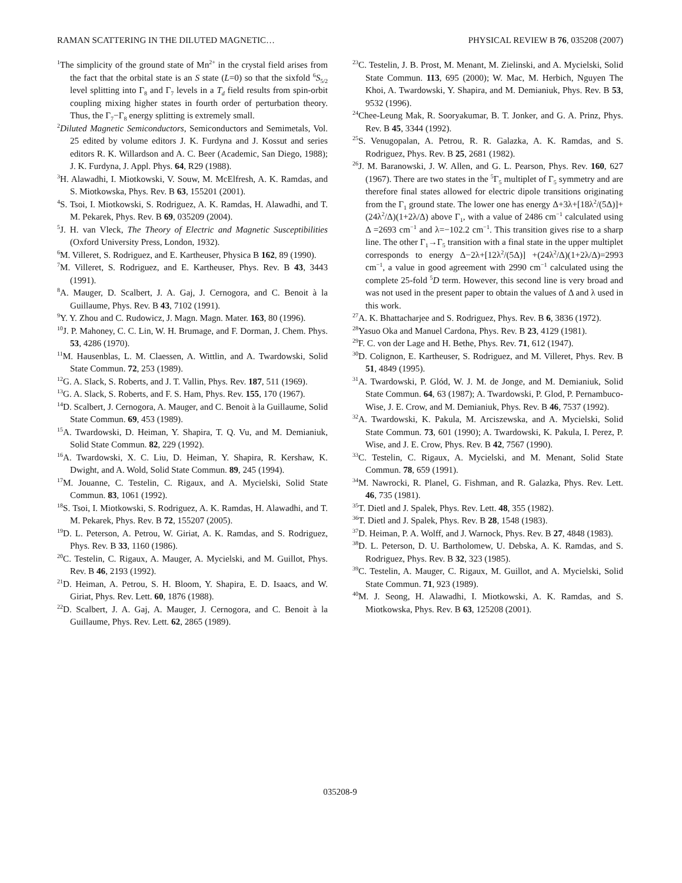RAMAN SCATTERING IN THE DILUTED MAGNETIC… PHYSICAL REVIEW B 76, 035208 (2007)
<sup>1</sup> The simplicity of the ground state of Mn<sup>2+</sup> in the crystal field arises from the fact that the orbital state is an S state (L=0) so that the sixfold <sup>6</sup>S<sub>5/2</sub> level splitting into Γ<sub>8</sub> and Γ<sub>7</sub> levels in a T<sub>d</sub> field results from spin-orbit coupling mixing higher states in fourth order of perturbation theory. Thus, the Γ<sub>7</sub>−Γ<sub>8</sub> energy splitting is extremely small.
<sup>2</sup> Diluted Magnetic Semiconductors, Semiconductors and Semimetals, Vol. 25 edited by volume editors J. K. Furdyna and J. Kossut and series editors R. K. Willardson and A. C. Beer (Academic, San Diego, 1988); J. K. Furdyna, J. Appl. Phys. 64, R29 (1988).
<sup>3</sup>H. Alawadhi, I. Miotkowski, V. Souw, M. McElfresh, A. K. Ramdas, and S. Miotkowska, Phys. Rev. B 63, 155201 (2001).
<sup>4</sup> S. Tsoi, I. Miotkowski, S. Rodriguez, A. K. Ramdas, H. Alawadhi, and T. M. Pekarek, Phys. Rev. B 69, 035209 (2004).
<sup>5</sup> J. H. van Vleck, The Theory of Electric and Magnetic Susceptibilities (Oxford University Press, London, 1932).
<sup>6</sup> M. Villeret, S. Rodriguez, and E. Kartheuser, Physica B 162, 89 (1990).
<sup>7</sup> M. Villeret, S. Rodriguez, and E. Kartheuser, Phys. Rev. B 43, 3443 (1991).
<sup>8</sup> A. Mauger, D. Scalbert, J. A. Gaj, J. Cernogora, and C. Benoit à la Guillaume, Phys. Rev. B 43, 7102 (1991).
<sup>9</sup> Y. Y. Zhou and C. Rudowicz, J. Magn. Magn. Mater. 163, 80 (1996).
<sup>10</sup> J. P. Mahoney, C. C. Lin, W. H. Brumage, and F. Dorman, J. Chem. Phys. 53, 4286 (1970).
<sup>11</sup> M. Hausenblas, L. M. Claessen, A. Wittlin, and A. Twardowski, Solid State Commun. 72, 253 (1989).
<sup>12</sup> G. A. Slack, S. Roberts, and J. T. Vallin, Phys. Rev. 187, 511 (1969).
<sup>13</sup> G. A. Slack, S. Roberts, and F. S. Ham, Phys. Rev. 155, 170 (1967).
<sup>14</sup> D. Scalbert, J. Cernogora, A. Mauger, and C. Benoit à la Guillaume, Solid State Commun. 69, 453 (1989).
<sup>15</sup> A. Twardowski, D. Heiman, Y. Shapira, T. Q. Vu, and M. Demianiuk, Solid State Commun. 82, 229 (1992).
<sup>16</sup> A. Twardowski, X. C. Liu, D. Heiman, Y. Shapira, R. Kershaw, K. Dwight, and A. Wold, Solid State Commun. 89, 245 (1994).
<sup>17</sup> M. Jouanne, C. Testelin, C. Rigaux, and A. Mycielski, Solid State Commun. 83, 1061 (1992).
<sup>18</sup>S. Tsoi, I. Miotkowski, S. Rodriguez, A. K. Ramdas, H. Alawadhi, and T. M. Pekarek, Phys. Rev. B 72, 155207 (2005).
<sup>19</sup> D. L. Peterson, A. Petrou, W. Giriat, A. K. Ramdas, and S. Rodriguez, Phys. Rev. B 33, 1160 (1986).
<sup>20</sup>C. Testelin, C. Rigaux, A. Mauger, A. Mycielski, and M. Guillot, Phys. Rev. B 46, 2193 (1992).
<sup>21</sup> D. Heiman, A. Petrou, S. H. Bloom, Y. Shapira, E. D. Isaacs, and W. Giriat, Phys. Rev. Lett. 60, 1876 (1988).
<sup>22</sup> D. Scalbert, J. A. Gaj, A. Mauger, J. Cernogora, and C. Benoit à la Guillaume, Phys. Rev. Lett. 62, 2865 (1989).
<sup>23</sup>C. Testelin, J. B. Prost, M. Menant, M. Zielinski, and A. Mycielski, Solid State Commun. 113, 695 (2000); W. Mac, M. Herbich, Nguyen The Khoi, A. Twardowski, Y. Shapira, and M. Demianiuk, Phys. Rev. B 53, 9532 (1996).
<sup>24</sup> Chee-Leung Mak, R. Sooryakumar, B. T. Jonker, and G. A. Prinz, Phys. Rev. B 45, 3344 (1992).
<sup>25</sup>S. Venugopalan, A. Petrou, R. R. Galazka, A. K. Ramdas, and S. Rodriguez, Phys. Rev. B 25, 2681 (1982).
<sup>26</sup> J. M. Baranowski, J. W. Allen, and G. L. Pearson, Phys. Rev. 160, 627 (1967). There are two states in the <sup>5</sup>Γ<sub>5</sub> multiplet of Γ<sub>5</sub> symmetry and are therefore final states allowed for electric dipole transitions originating from the Γ<sub>1</sub> ground state. The lower one has energy Δ+3λ+[18λ<sup>2</sup>/(5Δ)]+(24λ<sup>2</sup>/Δ)(1+2λ/Δ) above Γ<sub>1</sub>, with a value of 2486 cm<sup>−1</sup> calculated using Δ =2693 cm<sup>−1</sup> and λ=−102.2 cm<sup>−1</sup>. This transition gives rise to a sharp line. The other Γ<sub>1</sub>→Γ<sub>5</sub> transition with a final state in the upper multiplet corresponds to energy Δ−2λ+[12λ<sup>2</sup>/(5Δ)] +(24λ<sup>2</sup>/Δ)(1+2λ/Δ)=2993 cm<sup>−1</sup>, a value in good agreement with 2990 cm<sup>−1</sup> calculated using the complete 25-fold <sup>5</sup>D term. However, this second line is very broad and was not used in the present paper to obtain the values of Δ and λ used in this work.
<sup>27</sup> A. K. Bhattacharjee and S. Rodriguez, Phys. Rev. B 6, 3836 (1972).
<sup>28</sup> Yasuo Oka and Manuel Cardona, Phys. Rev. B 23, 4129 (1981).
<sup>29</sup>F. C. von der Lage and H. Bethe, Phys. Rev. 71, 612 (1947).
<sup>30</sup> D. Colignon, E. Kartheuser, S. Rodriguez, and M. Villeret, Phys. Rev. B 51, 4849 (1995).
<sup>31</sup> A. Twardowski, P. Glód, W. J. M. de Jonge, and M. Demianiuk, Solid State Commun. 64, 63 (1987); A. Twardowski, P. Glod, P. Pernambuco-Wise, J. E. Crow, and M. Demianiuk, Phys. Rev. B 46, 7537 (1992).
<sup>32</sup> A. Twardowski, K. Pakula, M. Arciszewska, and A. Mycielski, Solid State Commun. 73, 601 (1990); A. Twardowski, K. Pakula, I. Perez, P. Wise, and J. E. Crow, Phys. Rev. B 42, 7567 (1990).
<sup>33</sup>C. Testelin, C. Rigaux, A. Mycielski, and M. Menant, Solid State Commun. 78, 659 (1991).
<sup>34</sup> M. Nawrocki, R. Planel, G. Fishman, and R. Galazka, Phys. Rev. Lett. 46, 735 (1981).
<sup>35</sup> T. Dietl and J. Spalek, Phys. Rev. Lett. 48, 355 (1982).
<sup>36</sup> T. Dietl and J. Spalek, Phys. Rev. B 28, 1548 (1983).
<sup>37</sup> D. Heiman, P. A. Wolff, and J. Warnock, Phys. Rev. B 27, 4848 (1983).
<sup>38</sup> D. L. Peterson, D. U. Bartholomew, U. Debska, A. K. Ramdas, and S. Rodriguez, Phys. Rev. B 32, 323 (1985).
<sup>39</sup>C. Testelin, A. Mauger, C. Rigaux, M. Guillot, and A. Mycielski, Solid State Commun. 71, 923 (1989).
<sup>40</sup> M. J. Seong, H. Alawadhi, I. Miotkowski, A. K. Ramdas, and S. Miotkowska, Phys. Rev. B 63, 125208 (2001).
035208-9